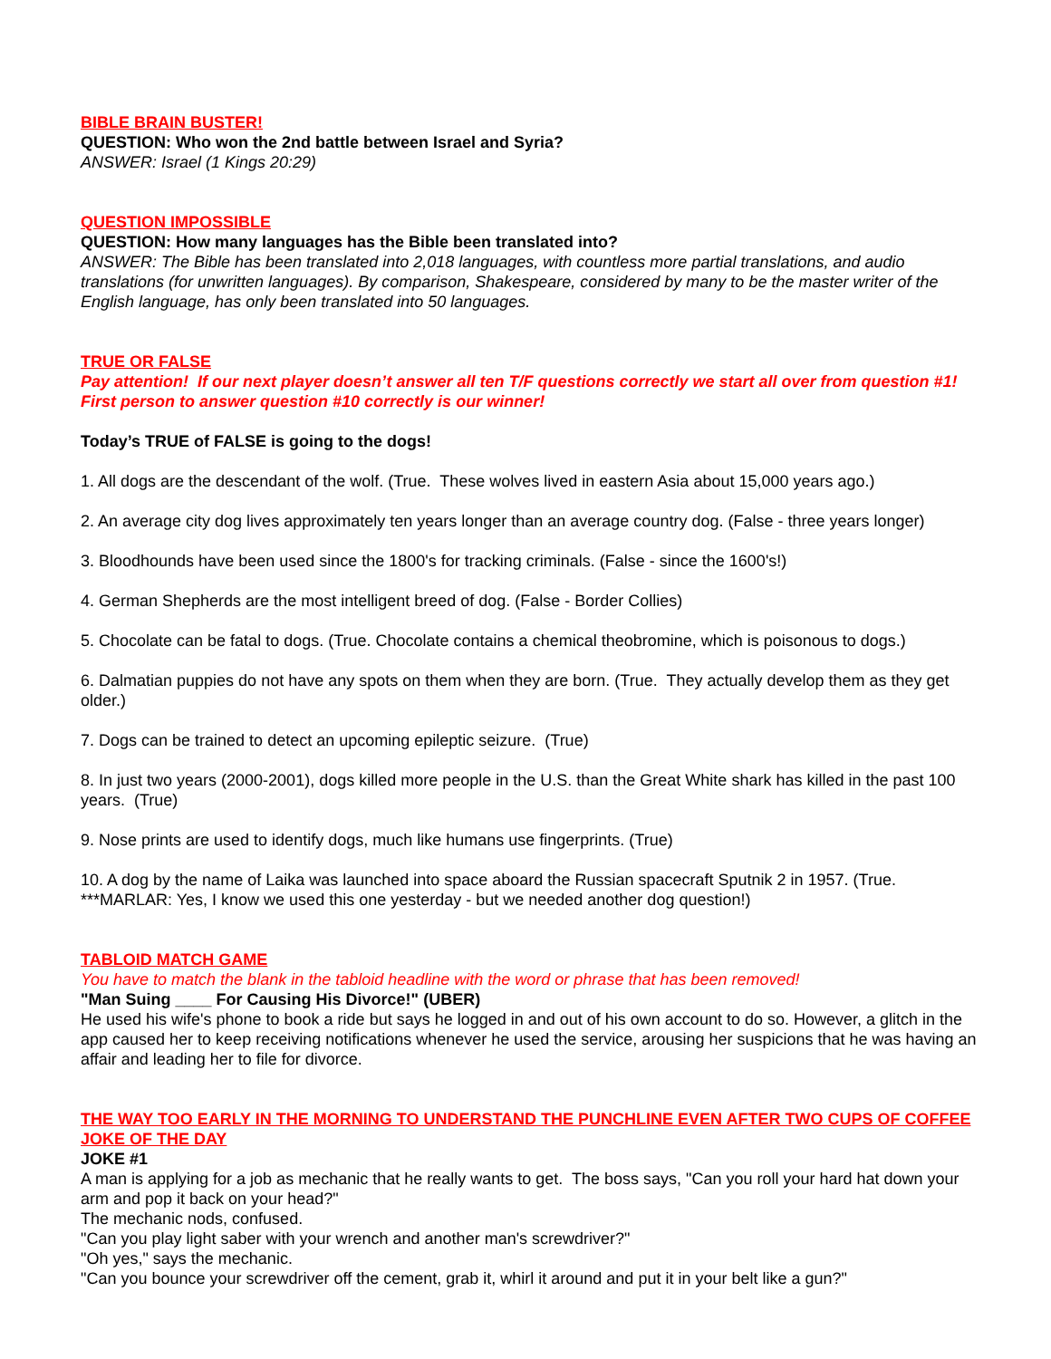BIBLE BRAIN BUSTER!
QUESTION: Who won the 2nd battle between Israel and Syria?
ANSWER: Israel (1 Kings 20:29)
QUESTION IMPOSSIBLE
QUESTION: How many languages has the Bible been translated into?
ANSWER: The Bible has been translated into 2,018 languages, with countless more partial translations, and audio translations (for unwritten languages). By comparison, Shakespeare, considered by many to be the master writer of the English language, has only been translated into 50 languages.
TRUE OR FALSE
Pay attention! If our next player doesn’t answer all ten T/F questions correctly we start all over from question #1! First person to answer question #10 correctly is our winner!
Today’s TRUE of FALSE is going to the dogs!
1. All dogs are the descendant of the wolf. (True. These wolves lived in eastern Asia about 15,000 years ago.)
2. An average city dog lives approximately ten years longer than an average country dog. (False - three years longer)
3. Bloodhounds have been used since the 1800's for tracking criminals. (False - since the 1600's!)
4. German Shepherds are the most intelligent breed of dog. (False - Border Collies)
5. Chocolate can be fatal to dogs. (True. Chocolate contains a chemical theobromine, which is poisonous to dogs.)
6. Dalmatian puppies do not have any spots on them when they are born. (True. They actually develop them as they get older.)
7. Dogs can be trained to detect an upcoming epileptic seizure. (True)
8. In just two years (2000-2001), dogs killed more people in the U.S. than the Great White shark has killed in the past 100 years. (True)
9. Nose prints are used to identify dogs, much like humans use fingerprints. (True)
10. A dog by the name of Laika was launched into space aboard the Russian spacecraft Sputnik 2 in 1957. (True.
***MARLAR: Yes, I know we used this one yesterday - but we needed another dog question!)
TABLOID MATCH GAME
You have to match the blank in the tabloid headline with the word or phrase that has been removed!
"Man Suing ____ For Causing His Divorce!" (UBER)
He used his wife's phone to book a ride but says he logged in and out of his own account to do so. However, a glitch in the app caused her to keep receiving notifications whenever he used the service, arousing her suspicions that he was having an affair and leading her to file for divorce.
THE WAY TOO EARLY IN THE MORNING TO UNDERSTAND THE PUNCHLINE EVEN AFTER TWO CUPS OF COFFEE JOKE OF THE DAY
JOKE #1
A man is applying for a job as mechanic that he really wants to get. The boss says, "Can you roll your hard hat down your arm and pop it back on your head?"
The mechanic nods, confused.
"Can you play light saber with your wrench and another man's screwdriver?"
"Oh yes," says the mechanic.
"Can you bounce your screwdriver off the cement, grab it, whirl it around and put it in your belt like a gun?"